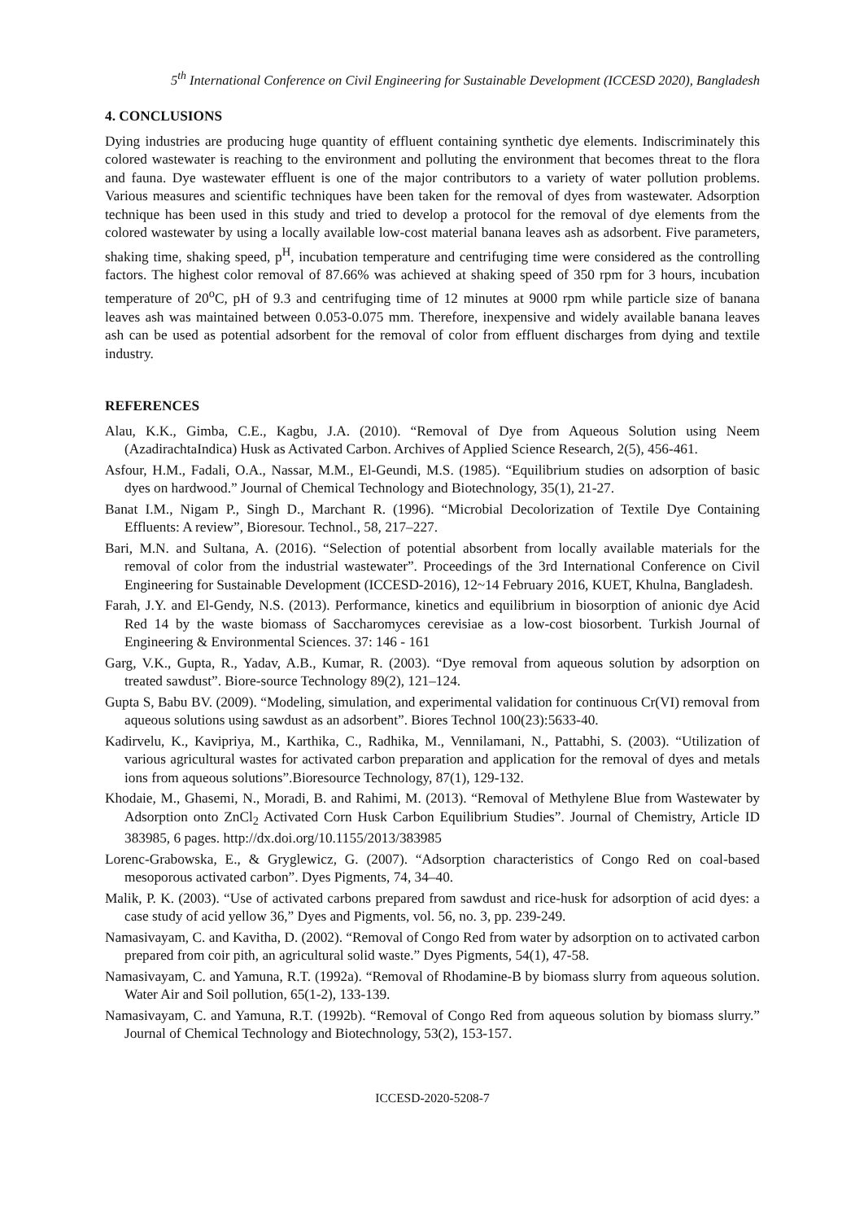5<sup>th</sup> International Conference on Civil Engineering for Sustainable Development (ICCESD 2020), Bangladesh
4. CONCLUSIONS
Dying industries are producing huge quantity of effluent containing synthetic dye elements. Indiscriminately this colored wastewater is reaching to the environment and polluting the environment that becomes threat to the flora and fauna. Dye wastewater effluent is one of the major contributors to a variety of water pollution problems. Various measures and scientific techniques have been taken for the removal of dyes from wastewater. Adsorption technique has been used in this study and tried to develop a protocol for the removal of dye elements from the colored wastewater by using a locally available low-cost material banana leaves ash as adsorbent. Five parameters, shaking time, shaking speed, p<sup>H</sup>, incubation temperature and centrifuging time were considered as the controlling factors. The highest color removal of 87.66% was achieved at shaking speed of 350 rpm for 3 hours, incubation temperature of 20<sup>o</sup>C, pH of 9.3 and centrifuging time of 12 minutes at 9000 rpm while particle size of banana leaves ash was maintained between 0.053-0.075 mm. Therefore, inexpensive and widely available banana leaves ash can be used as potential adsorbent for the removal of color from effluent discharges from dying and textile industry.
REFERENCES
Alau, K.K., Gimba, C.E., Kagbu, J.A. (2010). “Removal of Dye from Aqueous Solution using Neem (AzadirachtaIndica) Husk as Activated Carbon. Archives of Applied Science Research, 2(5), 456-461.
Asfour, H.M., Fadali, O.A., Nassar, M.M., El-Geundi, M.S. (1985). “Equilibrium studies on adsorption of basic dyes on hardwood.” Journal of Chemical Technology and Biotechnology, 35(1), 21-27.
Banat I.M., Nigam P., Singh D., Marchant R. (1996). “Microbial Decolorization of Textile Dye Containing Effluents: A review”, Bioresour. Technol., 58, 217–227.
Bari, M.N. and Sultana, A. (2016). “Selection of potential absorbent from locally available materials for the removal of color from the industrial wastewater”. Proceedings of the 3rd International Conference on Civil Engineering for Sustainable Development (ICCESD-2016), 12~14 February 2016, KUET, Khulna, Bangladesh.
Farah, J.Y. and El-Gendy, N.S. (2013). Performance, kinetics and equilibrium in biosorption of anionic dye Acid Red 14 by the waste biomass of Saccharomyces cerevisiae as a low-cost biosorbent. Turkish Journal of Engineering & Environmental Sciences. 37: 146 - 161
Garg, V.K., Gupta, R., Yadav, A.B., Kumar, R. (2003). “Dye removal from aqueous solution by adsorption on treated sawdust”. Biore-source Technology 89(2), 121–124.
Gupta S, Babu BV. (2009). “Modeling, simulation, and experimental validation for continuous Cr(VI) removal from aqueous solutions using sawdust as an adsorbent”. Biores Technol 100(23):5633-40.
Kadirvelu, K., Kavipriya, M., Karthika, C., Radhika, M., Vennilamani, N., Pattabhi, S. (2003). “Utilization of various agricultural wastes for activated carbon preparation and application for the removal of dyes and metals ions from aqueous solutions”.Bioresource Technology, 87(1), 129-132.
Khodaie, M., Ghasemi, N., Moradi, B. and Rahimi, M. (2013). “Removal of Methylene Blue from Wastewater by Adsorption onto ZnCl<sub>2</sub> Activated Corn Husk Carbon Equilibrium Studies”. Journal of Chemistry, Article ID 383985, 6 pages. http://dx.doi.org/10.1155/2013/383985
Lorenc-Grabowska, E., & Gryglewicz, G. (2007). “Adsorption characteristics of Congo Red on coal-based mesoporous activated carbon”. Dyes Pigments, 74, 34–40.
Malik, P. K. (2003). “Use of activated carbons prepared from sawdust and rice-husk for adsorption of acid dyes: a case study of acid yellow 36,” Dyes and Pigments, vol. 56, no. 3, pp. 239-249.
Namasivayam, C. and Kavitha, D. (2002). “Removal of Congo Red from water by adsorption on to activated carbon prepared from coir pith, an agricultural solid waste.” Dyes Pigments, 54(1), 47-58.
Namasivayam, C. and Yamuna, R.T. (1992a). “Removal of Rhodamine-B by biomass slurry from aqueous solution. Water Air and Soil pollution, 65(1-2), 133-139.
Namasivayam, C. and Yamuna, R.T. (1992b). “Removal of Congo Red from aqueous solution by biomass slurry.” Journal of Chemical Technology and Biotechnology, 53(2), 153-157.
ICCESD-2020-5208-7